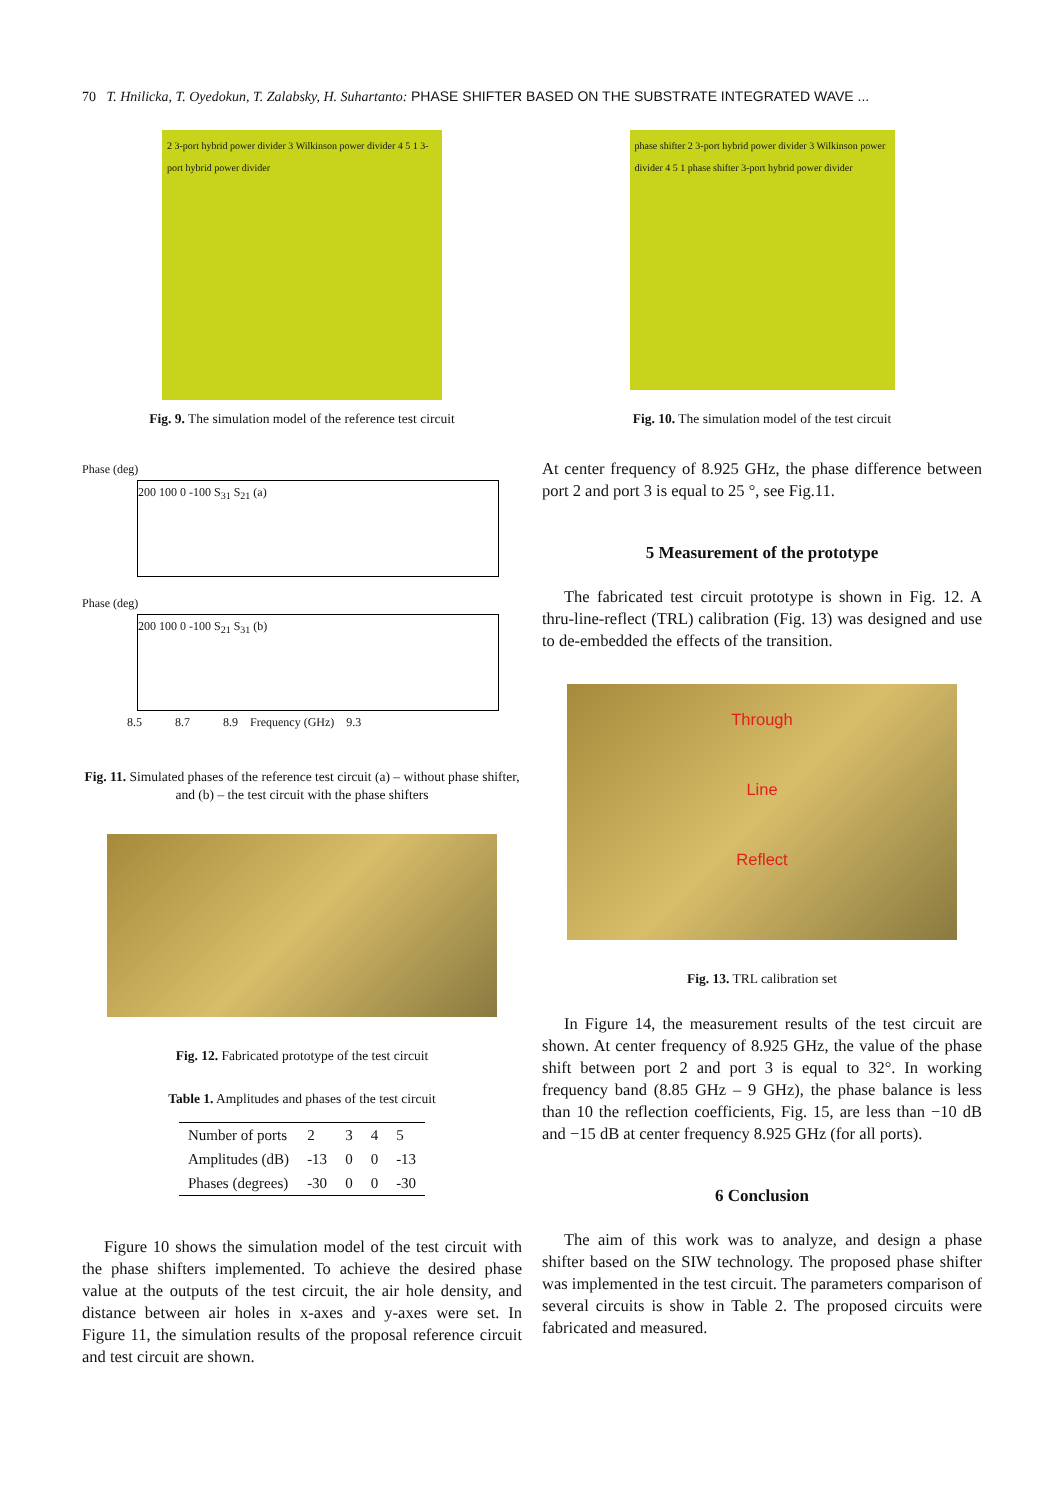70 T. Hnilicka, T. Oyedokun, T. Zalabsky, H. Suhartanto: PHASE SHIFTER BASED ON THE SUBSTRATE INTEGRATED WAVE ...
2 3-port hybrid power divider 3 Wilkinson power divider 4 5 1 3-port hybrid power divider
Fig. 9. The simulation model of the reference test circuit
Phase (deg)
200 100 0 -100 S<sub>31</sub> S<sub>21</sub> (a)
Phase (deg)
200 100 0 -100 S<sub>21</sub> S<sub>31</sub> (b)
8.5 8.7 8.9 Frequency (GHz) 9.3
Fig. 11. Simulated phases of the reference test circuit (a) – without phase shifter, and (b) – the test circuit with the phase shifters
Fig. 12. Fabricated prototype of the test circuit
Table 1. Amplitudes and phases of the test circuit
| Number of ports | 2 | 3 | 4 | 5 |
| Amplitudes (dB) | -13 | 0 | 0 | -13 |
| Phases (degrees) | -30 | 0 | 0 | -30 |
Figure 10 shows the simulation model of the test circuit with the phase shifters implemented. To achieve the desired phase value at the outputs of the test circuit, the air hole density, and distance between air holes in x-axes and y-axes were set. In Figure 11, the simulation results of the proposal reference circuit and test circuit are shown.
phase shifter 2 3-port hybrid power divider 3 Wilkinson power divider 4 5 1 phase shifter 3-port hybrid power divider
Fig. 10. The simulation model of the test circuit
At center frequency of 8.925 GHz, the phase difference between port 2 and port 3 is equal to 25 °, see Fig.11.
5 Measurement of the prototype
The fabricated test circuit prototype is shown in Fig. 12. A thru-line-reflect (TRL) calibration (Fig. 13) was designed and use to de-embedded the effects of the transition.
Through
Line
Reflect
Fig. 13. TRL calibration set
In Figure 14, the measurement results of the test circuit are shown. At center frequency of 8.925 GHz, the value of the phase shift between port 2 and port 3 is equal to 32°. In working frequency band (8.85 GHz – 9 GHz), the phase balance is less than 10 the reflection coefficients, Fig. 15, are less than −10 dB and −15 dB at center frequency 8.925 GHz (for all ports).
6 Conclusion
The aim of this work was to analyze, and design a phase shifter based on the SIW technology. The proposed phase shifter was implemented in the test circuit. The parameters comparison of several circuits is show in Table 2. The proposed circuits were fabricated and measured.